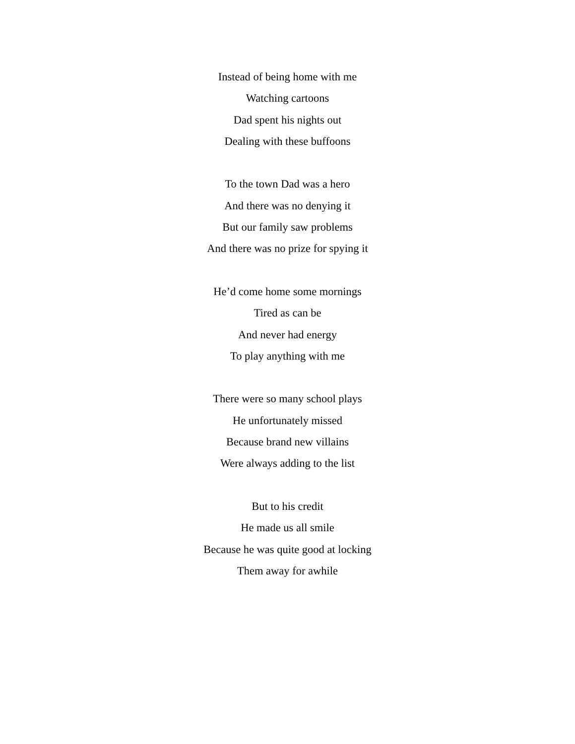Instead of being home with me
Watching cartoons
Dad spent his nights out
Dealing with these buffoons
To the town Dad was a hero
And there was no denying it
But our family saw problems
And there was no prize for spying it
He’d come home some mornings
Tired as can be
And never had energy
To play anything with me
There were so many school plays
He unfortunately missed
Because brand new villains
Were always adding to the list
But to his credit
He made us all smile
Because he was quite good at locking
Them away for awhile